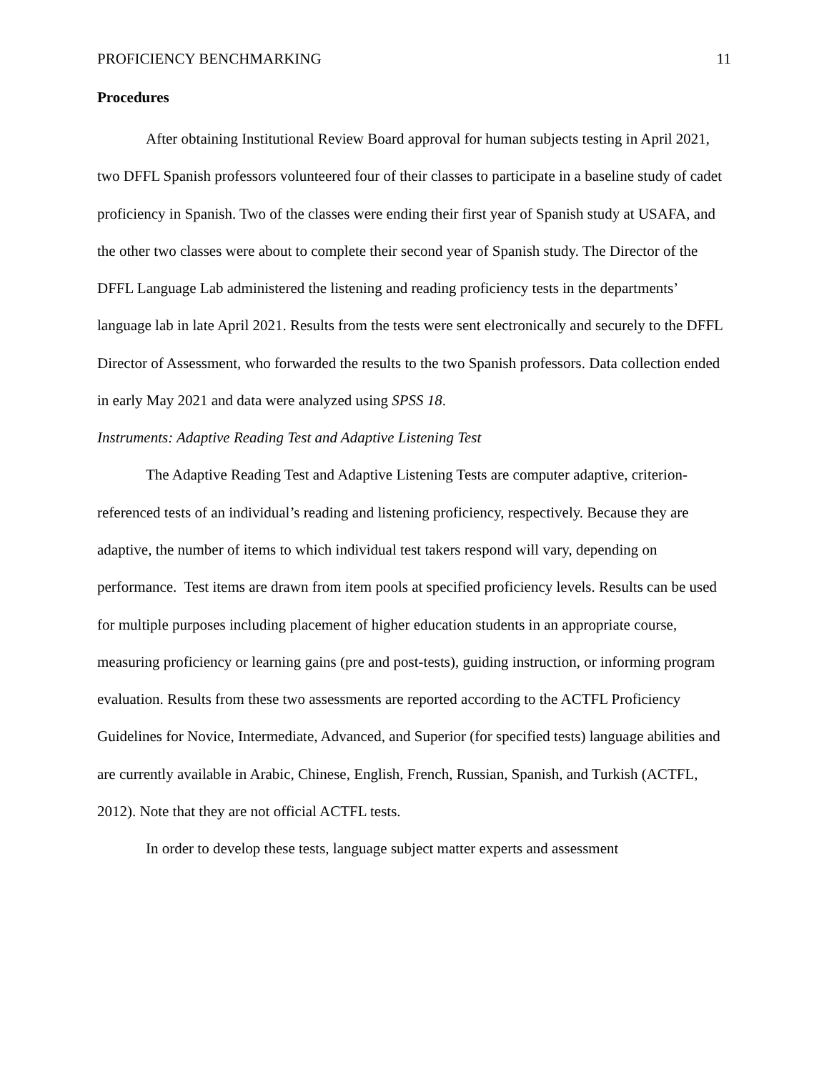PROFICIENCY BENCHMARKING 11
Procedures
After obtaining Institutional Review Board approval for human subjects testing in April 2021, two DFFL Spanish professors volunteered four of their classes to participate in a baseline study of cadet proficiency in Spanish. Two of the classes were ending their first year of Spanish study at USAFA, and the other two classes were about to complete their second year of Spanish study. The Director of the DFFL Language Lab administered the listening and reading proficiency tests in the departments’ language lab in late April 2021. Results from the tests were sent electronically and securely to the DFFL Director of Assessment, who forwarded the results to the two Spanish professors. Data collection ended in early May 2021 and data were analyzed using SPSS 18.
Instruments: Adaptive Reading Test and Adaptive Listening Test
The Adaptive Reading Test and Adaptive Listening Tests are computer adaptive, criterion-referenced tests of an individual’s reading and listening proficiency, respectively. Because they are adaptive, the number of items to which individual test takers respond will vary, depending on performance. Test items are drawn from item pools at specified proficiency levels. Results can be used for multiple purposes including placement of higher education students in an appropriate course, measuring proficiency or learning gains (pre and post-tests), guiding instruction, or informing program evaluation. Results from these two assessments are reported according to the ACTFL Proficiency Guidelines for Novice, Intermediate, Advanced, and Superior (for specified tests) language abilities and are currently available in Arabic, Chinese, English, French, Russian, Spanish, and Turkish (ACTFL, 2012). Note that they are not official ACTFL tests.
In order to develop these tests, language subject matter experts and assessment